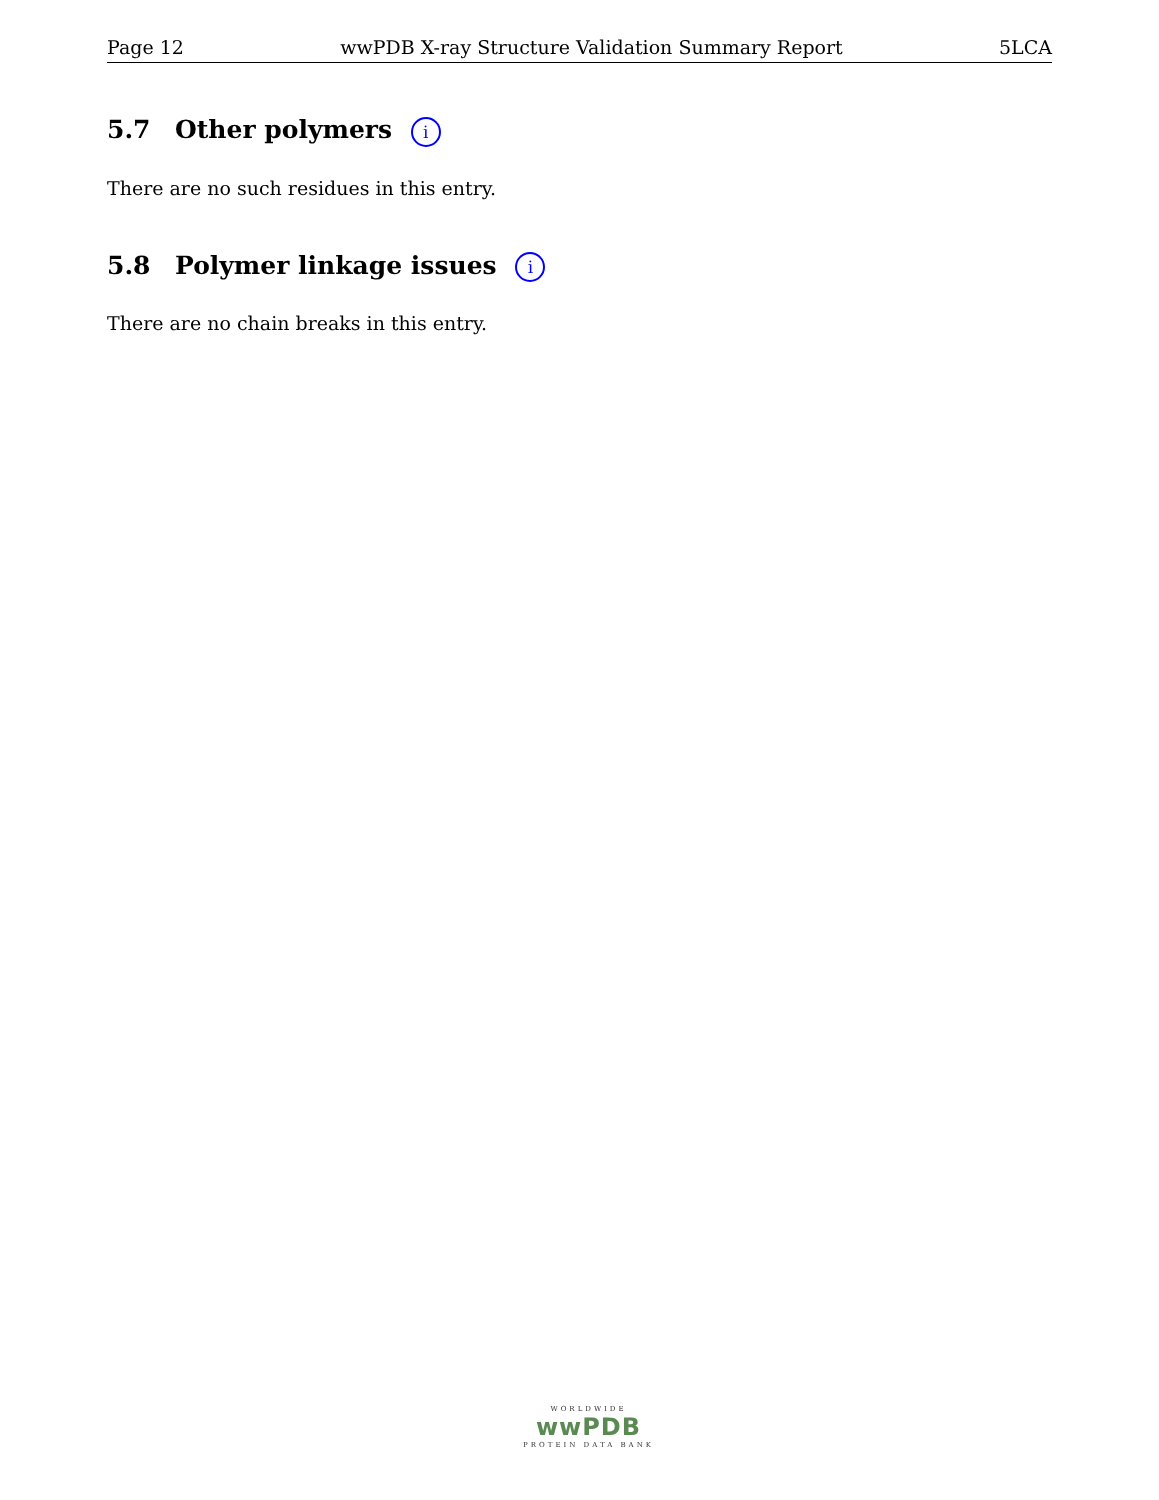Page 12 wwPDB X-ray Structure Validation Summary Report 5LCA
5.7 Other polymers i
There are no such residues in this entry.
5.8 Polymer linkage issues i
There are no chain breaks in this entry.
WORLDWIDE
wwPDB
PROTEIN DATA BANK